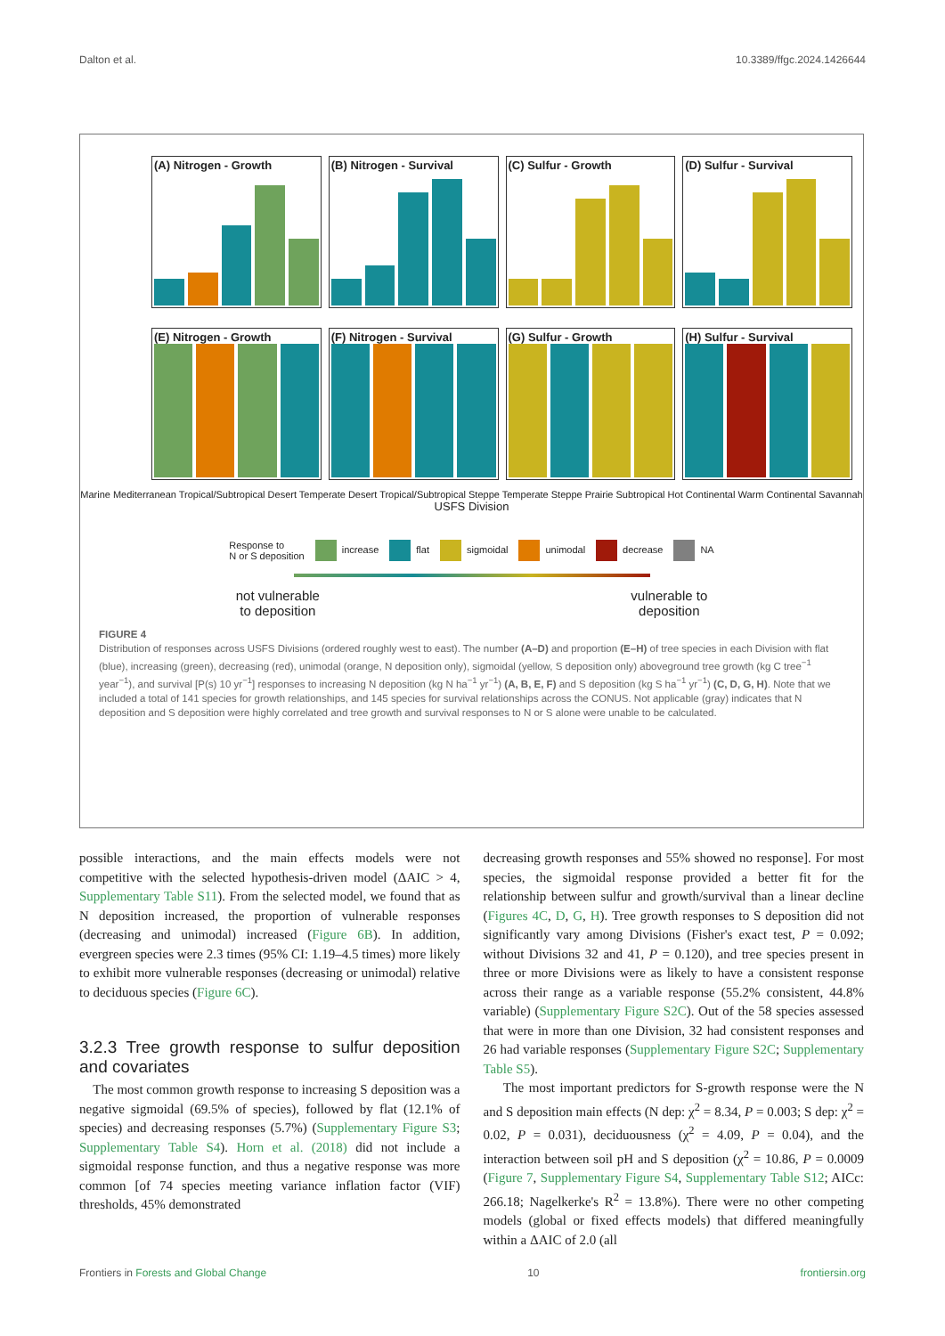Dalton et al. 10.3389/ffgc.2024.1426644
(A) Nitrogen - Growth (B) Nitrogen - Survival (C) Sulfur - Growth (D) Sulfur - Survival
(E) Nitrogen - Growth (F) Nitrogen - Survival (G) Sulfur - Growth (H) Sulfur - Survival
Marine Mediterranean Tropical/Subtropical Desert Temperate Desert Tropical/Subtropical Steppe Temperate Steppe Prairie Subtropical Hot Continental Warm Continental Savannah
USFS Division
Response to
N or S deposition increase flat sigmoidal unimodal decrease NA
not vulnerable
to deposition vulnerable to
deposition
FIGURE 4
Distribution of responses across USFS Divisions (ordered roughly west to east). The number (A–D) and proportion (E–H) of tree species in each Division with flat (blue), increasing (green), decreasing (red), unimodal (orange, N deposition only), sigmoidal (yellow, S deposition only) aboveground tree growth (kg C tree<sup>−1</sup> year<sup>−1</sup>), and survival [P(s) 10 yr<sup>−1</sup>] responses to increasing N deposition (kg N ha<sup>−1</sup> yr<sup>−1</sup>) (A, B, E, F) and S deposition (kg S ha<sup>−1</sup> yr<sup>−1</sup>) (C, D, G, H). Note that we included a total of 141 species for growth relationships, and 145 species for survival relationships across the CONUS. Not applicable (gray) indicates that N deposition and S deposition were highly correlated and tree growth and survival responses to N or S alone were unable to be calculated.
possible interactions, and the main effects models were not competitive with the selected hypothesis-driven model (ΔAIC > 4, Supplementary Table S11). From the selected model, we found that as N deposition increased, the proportion of vulnerable responses (decreasing and unimodal) increased (Figure 6B). In addition, evergreen species were 2.3 times (95% CI: 1.19–4.5 times) more likely to exhibit more vulnerable responses (decreasing or unimodal) relative to deciduous species (Figure 6C).
3.2.3 Tree growth response to sulfur deposition and covariates
The most common growth response to increasing S deposition was a negative sigmoidal (69.5% of species), followed by flat (12.1% of species) and decreasing responses (5.7%) (Supplementary Figure S3; Supplementary Table S4). Horn et al. (2018) did not include a sigmoidal response function, and thus a negative response was more common [of 74 species meeting variance inflation factor (VIF) thresholds, 45% demonstrated
decreasing growth responses and 55% showed no response]. For most species, the sigmoidal response provided a better fit for the relationship between sulfur and growth/survival than a linear decline (Figures 4C, D, G, H). Tree growth responses to S deposition did not significantly vary among Divisions (Fisher's exact test, P = 0.092; without Divisions 32 and 41, P = 0.120), and tree species present in three or more Divisions were as likely to have a consistent response across their range as a variable response (55.2% consistent, 44.8% variable) (Supplementary Figure S2C). Out of the 58 species assessed that were in more than one Division, 32 had consistent responses and 26 had variable responses (Supplementary Figure S2C; Supplementary Table S5).
The most important predictors for S-growth response were the N and S deposition main effects (N dep: χ<sup>2</sup> = 8.34, P = 0.003; S dep: χ<sup>2</sup> = 0.02, P = 0.031), deciduousness (χ<sup>2</sup> = 4.09, P = 0.04), and the interaction between soil pH and S deposition (χ<sup>2</sup> = 10.86, P = 0.0009 (Figure 7, Supplementary Figure S4, Supplementary Table S12; AICc: 266.18; Nagelkerke's R<sup>2</sup> = 13.8%). There were no other competing models (global or fixed effects models) that differed meaningfully within a ΔAIC of 2.0 (all
Frontiers in Forests and Global Change 10 frontiersin.org